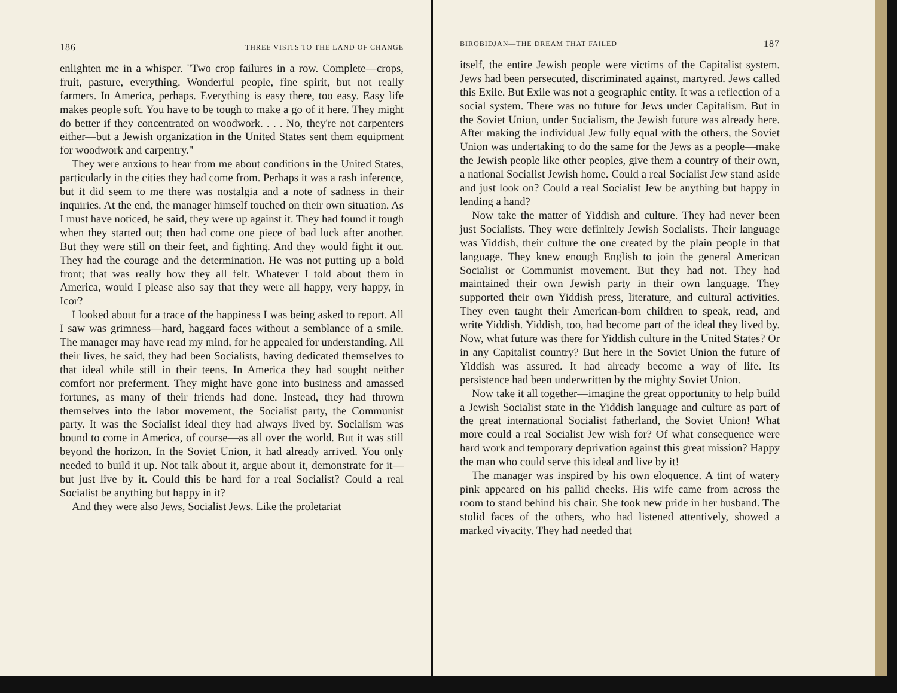186 THREE VISITS TO THE LAND OF CHANGE
enlighten me in a whisper. "Two crop failures in a row. Complete—crops, fruit, pasture, everything. Wonderful people, fine spirit, but not really farmers. In America, perhaps. Everything is easy there, too easy. Easy life makes people soft. You have to be tough to make a go of it here. They might do better if they concentrated on woodwork. . . . No, they're not carpenters either—but a Jewish organization in the United States sent them equipment for woodwork and carpentry."
They were anxious to hear from me about conditions in the United States, particularly in the cities they had come from. Perhaps it was a rash inference, but it did seem to me there was nostalgia and a note of sadness in their inquiries. At the end, the manager himself touched on their own situation. As I must have noticed, he said, they were up against it. They had found it tough when they started out; then had come one piece of bad luck after another. But they were still on their feet, and fighting. And they would fight it out. They had the courage and the determination. He was not putting up a bold front; that was really how they all felt. Whatever I told about them in America, would I please also say that they were all happy, very happy, in Icor?
I looked about for a trace of the happiness I was being asked to report. All I saw was grimness—hard, haggard faces without a semblance of a smile. The manager may have read my mind, for he appealed for understanding. All their lives, he said, they had been Socialists, having dedicated themselves to that ideal while still in their teens. In America they had sought neither comfort nor preferment. They might have gone into business and amassed fortunes, as many of their friends had done. Instead, they had thrown themselves into the labor movement, the Socialist party, the Communist party. It was the Socialist ideal they had always lived by. Socialism was bound to come in America, of course—as all over the world. But it was still beyond the horizon. In the Soviet Union, it had already arrived. You only needed to build it up. Not talk about it, argue about it, demonstrate for it—but just live by it. Could this be hard for a real Socialist? Could a real Socialist be anything but happy in it?
And they were also Jews, Socialist Jews. Like the proletariat
BIROBIDJAN—THE DREAM THAT FAILED 187
itself, the entire Jewish people were victims of the Capitalist system. Jews had been persecuted, discriminated against, martyred. Jews called this Exile. But Exile was not a geographic entity. It was a reflection of a social system. There was no future for Jews under Capitalism. But in the Soviet Union, under Socialism, the Jewish future was already here. After making the individual Jew fully equal with the others, the Soviet Union was undertaking to do the same for the Jews as a people—make the Jewish people like other peoples, give them a country of their own, a national Socialist Jewish home. Could a real Socialist Jew stand aside and just look on? Could a real Socialist Jew be anything but happy in lending a hand?
Now take the matter of Yiddish and culture. They had never been just Socialists. They were definitely Jewish Socialists. Their language was Yiddish, their culture the one created by the plain people in that language. They knew enough English to join the general American Socialist or Communist movement. But they had not. They had maintained their own Jewish party in their own language. They supported their own Yiddish press, literature, and cultural activities. They even taught their American-born children to speak, read, and write Yiddish. Yiddish, too, had become part of the ideal they lived by. Now, what future was there for Yiddish culture in the United States? Or in any Capitalist country? But here in the Soviet Union the future of Yiddish was assured. It had already become a way of life. Its persistence had been underwritten by the mighty Soviet Union.
Now take it all together—imagine the great opportunity to help build a Jewish Socialist state in the Yiddish language and culture as part of the great international Socialist fatherland, the Soviet Union! What more could a real Socialist Jew wish for? Of what consequence were hard work and temporary deprivation against this great mission? Happy the man who could serve this ideal and live by it!
The manager was inspired by his own eloquence. A tint of watery pink appeared on his pallid cheeks. His wife came from across the room to stand behind his chair. She took new pride in her husband. The stolid faces of the others, who had listened attentively, showed a marked vivacity. They had needed that